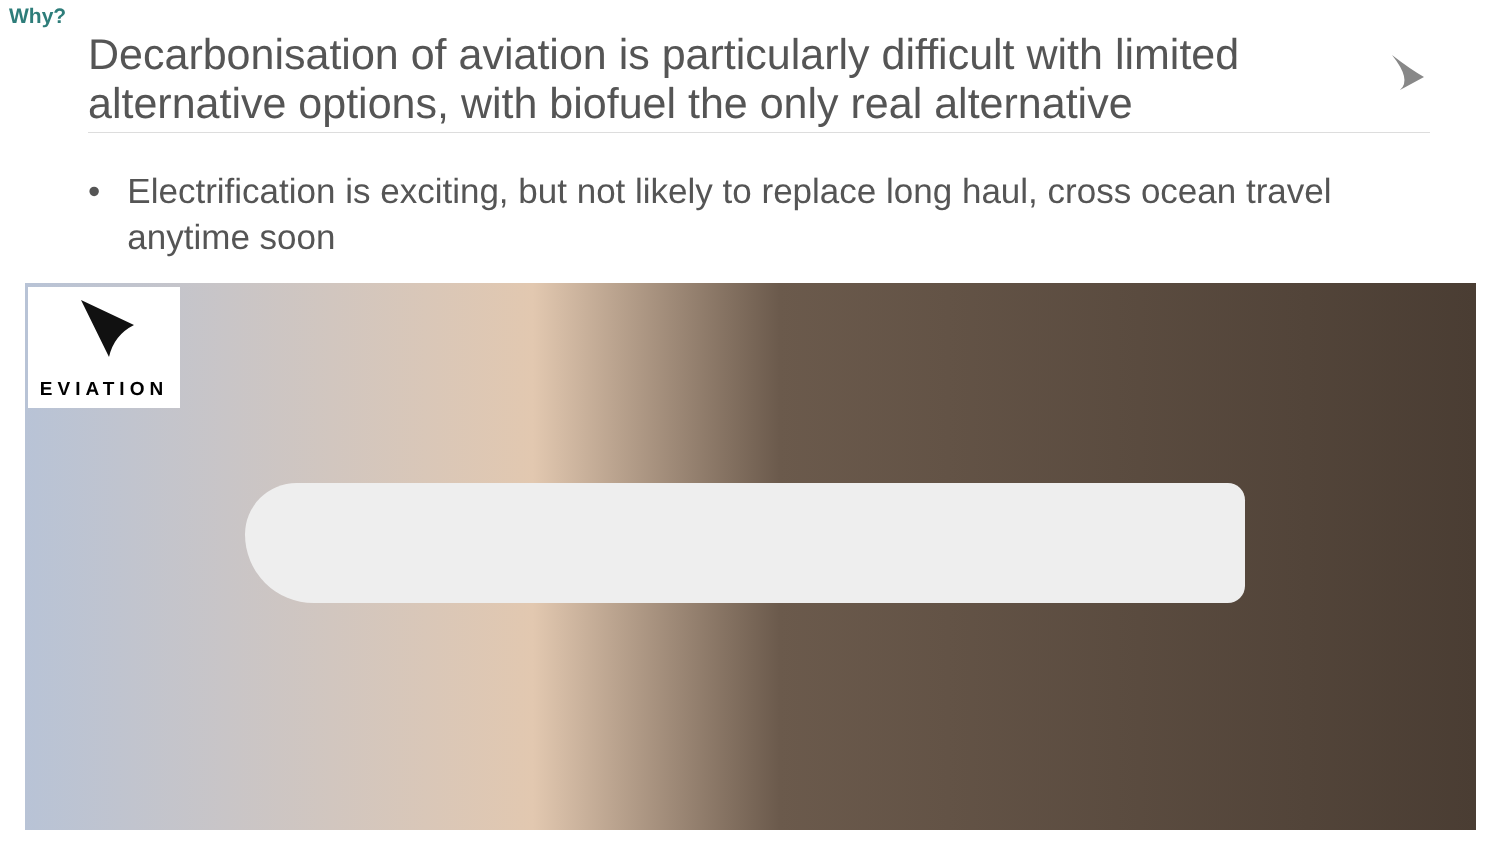Why?
Decarbonisation of aviation is particularly difficult with limited alternative options, with biofuel the only real alternative
• Electrification is exciting, but not likely to replace long haul, cross ocean travel anytime soon
EVIATION